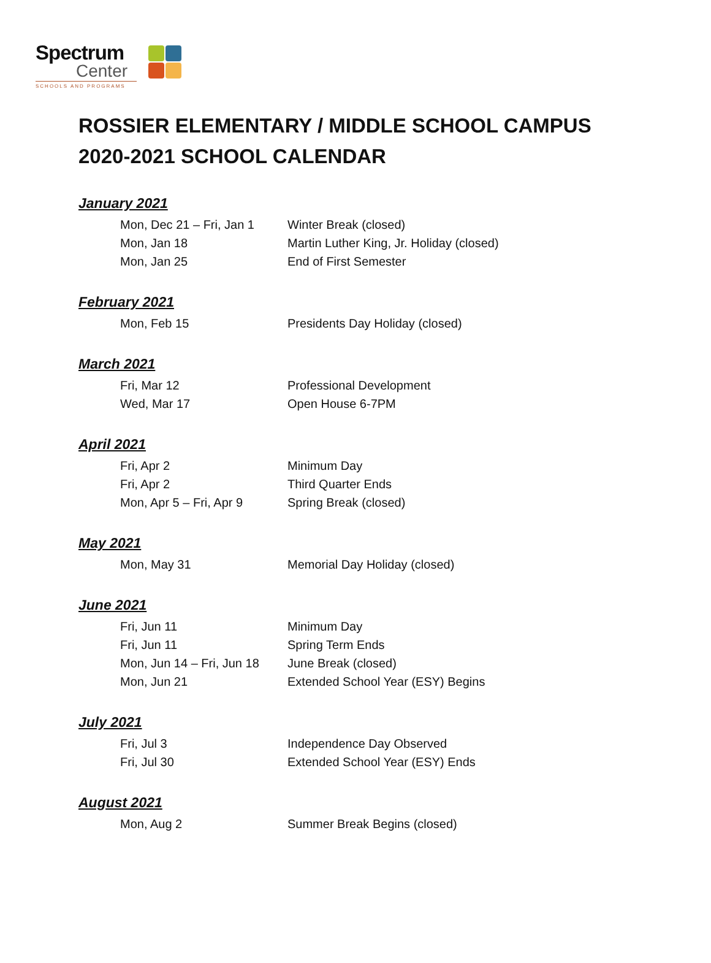Spectrum
Center
SCHOOLS AND PROGRAMS
ROSSIER ELEMENTARY / MIDDLE SCHOOL CAMPUS
2020-2021 SCHOOL CALENDAR
January 2021
| Mon, Dec 21 – Fri, Jan 1 | Winter Break (closed) |
| Mon, Jan 18 | Martin Luther King, Jr. Holiday (closed) |
| Mon, Jan 25 | End of First Semester |
February 2021
| Mon, Feb 15 | Presidents Day Holiday (closed) |
March 2021
| Fri, Mar 12 | Professional Development |
| Wed, Mar 17 | Open House 6-7PM |
April 2021
| Fri, Apr 2 | Minimum Day |
| Fri, Apr 2 | Third Quarter Ends |
| Mon, Apr 5 – Fri, Apr 9 | Spring Break (closed) |
May 2021
| Mon, May 31 | Memorial Day Holiday (closed) |
June 2021
| Fri, Jun 11 | Minimum Day |
| Fri, Jun 11 | Spring Term Ends |
| Mon, Jun 14 – Fri, Jun 18 | June Break (closed) |
| Mon, Jun 21 | Extended School Year (ESY) Begins |
July 2021
| Fri, Jul 3 | Independence Day Observed |
| Fri, Jul 30 | Extended School Year (ESY) Ends |
August 2021
| Mon, Aug 2 | Summer Break Begins (closed) |